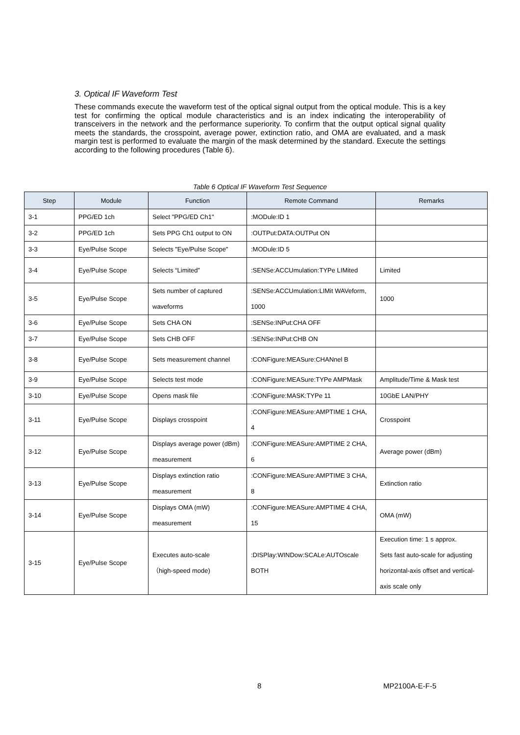3. Optical IF Waveform Test
These commands execute the waveform test of the optical signal output from the optical module. This is a key test for confirming the optical module characteristics and is an index indicating the interoperability of transceivers in the network and the performance superiority. To confirm that the output optical signal quality meets the standards, the crosspoint, average power, extinction ratio, and OMA are evaluated, and a mask margin test is performed to evaluate the margin of the mask determined by the standard. Execute the settings according to the following procedures (Table 6).
Table 6 Optical IF Waveform Test Sequence
| Step | Module | Function | Remote Command | Remarks |
| --- | --- | --- | --- | --- |
| 3-1 | PPG/ED 1ch | Select "PPG/ED Ch1" | :MODule:ID 1 | |
| 3-2 | PPG/ED 1ch | Sets PPG Ch1 output to ON | :OUTPut:DATA:OUTPut ON | |
| 3-3 | Eye/Pulse Scope | Selects "Eye/Pulse Scope" | :MODule:ID 5 | |
| 3-4 | Eye/Pulse Scope | Selects “Limited” | :SENSe:ACCUmulation:TYPe LIMited | Limited |
| 3-5 | Eye/Pulse Scope | Sets number of captured waveforms | :SENSe:ACCUmulation:LIMit WAVeform, 1000 | 1000 |
| 3-6 | Eye/Pulse Scope | Sets CHA ON | :SENSe:INPut:CHA OFF | |
| 3-7 | Eye/Pulse Scope | Sets CHB OFF | :SENSe:INPut:CHB ON | |
| 3-8 | Eye/Pulse Scope | Sets measurement channel | :CONFigure:MEASure:CHANnel B | |
| 3-9 | Eye/Pulse Scope | Selects test mode | :CONFigure:MEASure:TYPe AMPMask | Amplitude/Time & Mask test |
| 3-10 | Eye/Pulse Scope | Opens mask file | :CONFigure:MASK:TYPe 11 | 10GbE LAN/PHY |
| 3-11 | Eye/Pulse Scope | Displays crosspoint | :CONFigure:MEASure:AMPTIME 1 CHA, 4 | Crosspoint |
| 3-12 | Eye/Pulse Scope | Displays average power (dBm) measurement | :CONFigure:MEASure:AMPTIME 2 CHA, 6 | Average power (dBm) |
| 3-13 | Eye/Pulse Scope | Displays extinction ratio measurement | :CONFigure:MEASure:AMPTIME 3 CHA, 8 | Extinction ratio |
| 3-14 | Eye/Pulse Scope | Displays OMA (mW) measurement | :CONFigure:MEASure:AMPTIME 4 CHA, 15 | OMA (mW) |
| 3-15 | Eye/Pulse Scope | Executes auto-scale （high-speed mode) | :DISPlay:WINDow:SCALe:AUTOscale BOTH | Execution time: 1 s approx. Sets fast auto-scale for adjusting horizontal-axis offset and vertical-axis scale only |
8 MP2100A-E-F-5